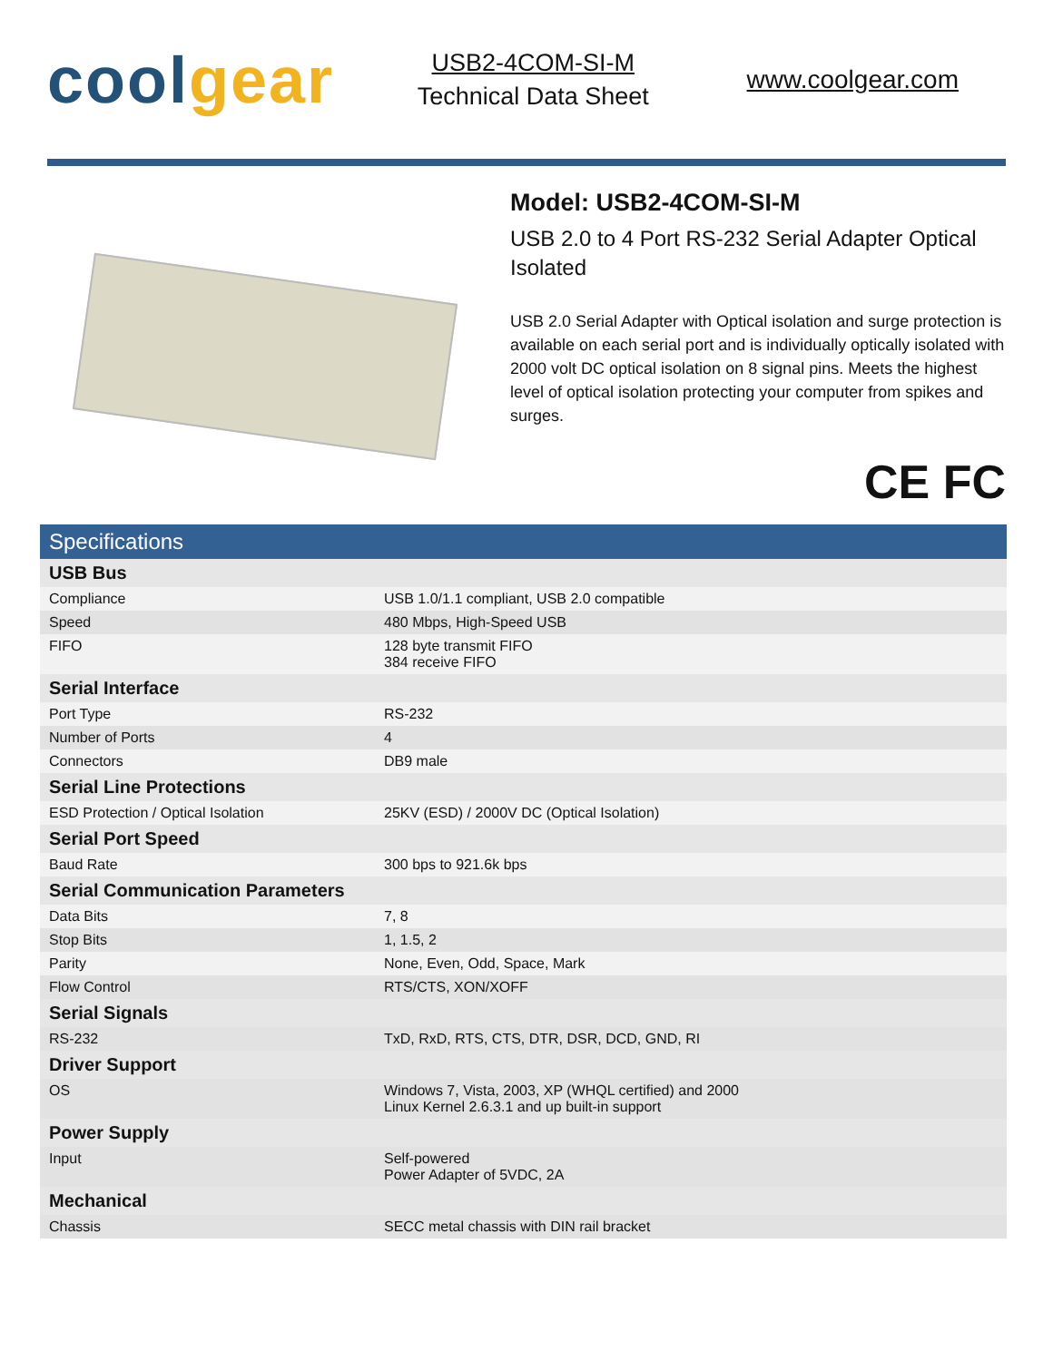coolgear
USB2-4COM-SI-M
Technical Data Sheet
www.coolgear.com
Model: USB2-4COM-SI-M
USB 2.0 to 4 Port RS-232 Serial Adapter Optical Isolated
USB 2.0 Serial Adapter with Optical isolation and surge protection is available on each serial port and is individually optically isolated with 2000 volt DC optical isolation on 8 signal pins. Meets the highest level of optical isolation protecting your computer from spikes and surges.
CE FC
| Specifications | |
| --- | --- |
| USB Bus | |
| Compliance | USB 1.0/1.1 compliant, USB 2.0 compatible |
| Speed | 480 Mbps, High-Speed USB |
| FIFO | 128 byte transmit FIFO 384 receive FIFO |
| Serial Interface | |
| Port Type | RS-232 |
| Number of Ports | 4 |
| Connectors | DB9 male |
| Serial Line Protections | |
| ESD Protection / Optical Isolation | 25KV (ESD) / 2000V DC (Optical Isolation) |
| Serial Port Speed | |
| Baud Rate | 300 bps to 921.6k bps |
| Serial Communication Parameters | |
| Data Bits | 7, 8 |
| Stop Bits | 1, 1.5, 2 |
| Parity | None, Even, Odd, Space, Mark |
| Flow Control | RTS/CTS, XON/XOFF |
| Serial Signals | |
| RS-232 | TxD, RxD, RTS, CTS, DTR, DSR, DCD, GND, RI |
| Driver Support | |
| OS | Windows 7, Vista, 2003, XP (WHQL certified) and 2000 Linux Kernel 2.6.3.1 and up built-in support |
| Power Supply | |
| Input | Self-powered Power Adapter of 5VDC, 2A |
| Mechanical | |
| Chassis | SECC metal chassis with DIN rail bracket |